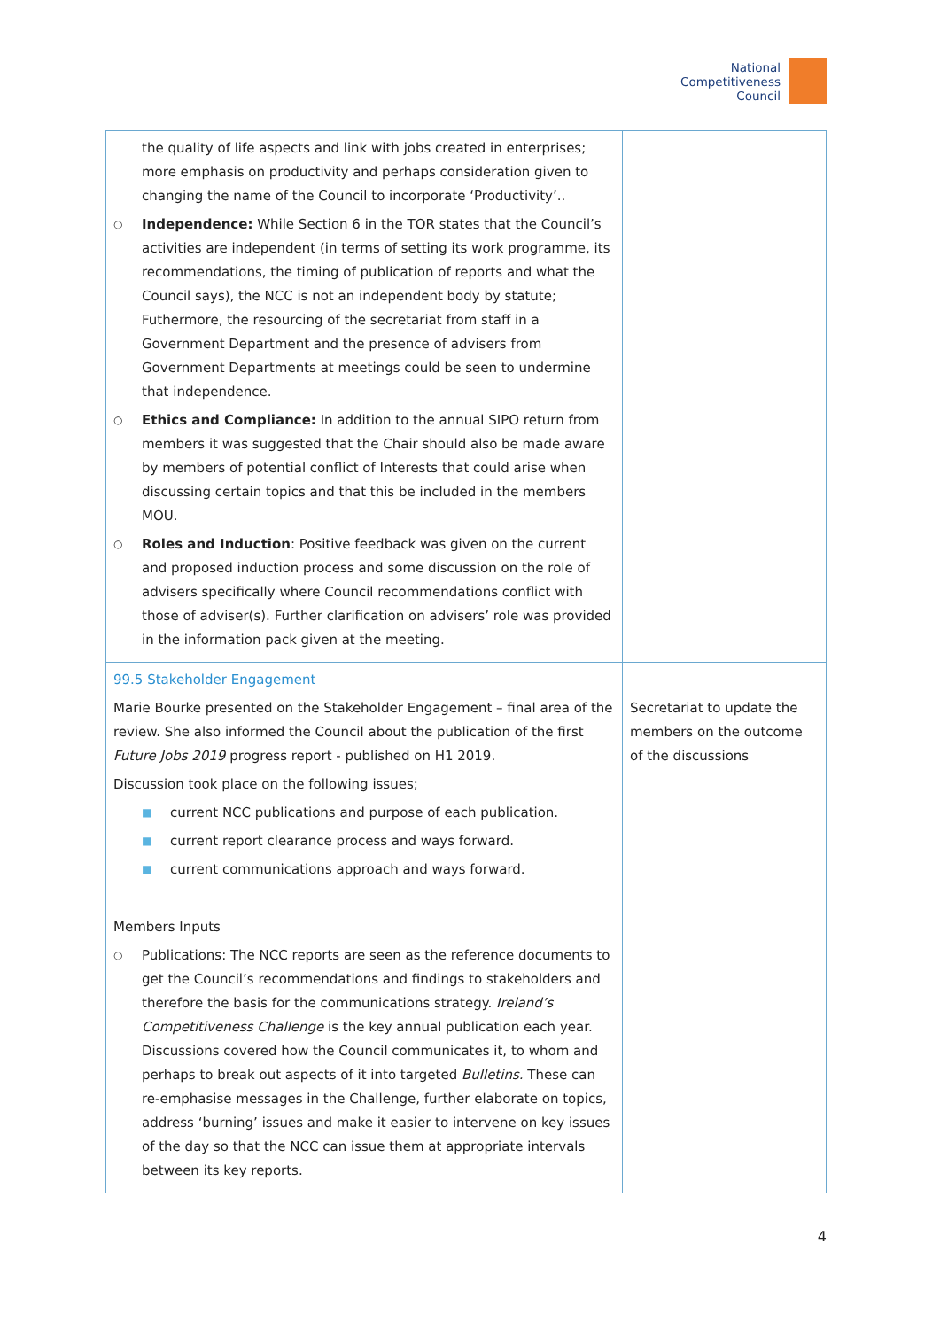National
Competitiveness
Council
| the quality of life aspects and link with jobs created in enterprises; more emphasis on productivity and perhaps consideration given to changing the name of the Council to incorporate ‘Productivity’.. ○ Independence: While Section 6 in the TOR states that the Council’s activities are independent (in terms of setting its work programme, its recommendations, the timing of publication of reports and what the Council says), the NCC is not an independent body by statute; Futhermore, the resourcing of the secretariat from staff in a Government Department and the presence of advisers from Government Departments at meetings could be seen to undermine that independence. ○ Ethics and Compliance: In addition to the annual SIPO return from members it was suggested that the Chair should also be made aware by members of potential conflict of Interests that could arise when discussing certain topics and that this be included in the members MOU. ○ Roles and Induction : Positive feedback was given on the current and proposed induction process and some discussion on the role of advisers specifically where Council recommendations conflict with those of adviser(s). Further clarification on advisers’ role was provided in the information pack given at the meeting. | |
| 99.5 Stakeholder Engagement Marie Bourke presented on the Stakeholder Engagement – final area of the review. She also informed the Council about the publication of the first Future Jobs 2019 progress report - published on H1 2019. Discussion took place on the following issues; ■ current NCC publications and purpose of each publication. ■ current report clearance process and ways forward. ■ current communications approach and ways forward. Members Inputs ○ Publications: The NCC reports are seen as the reference documents to get the Council’s recommendations and findings to stakeholders and therefore the basis for the communications strategy. Ireland’s Competitiveness Challenge is the key annual publication each year. Discussions covered how the Council communicates it, to whom and perhaps to break out aspects of it into targeted Bulletins. These can re-emphasise messages in the Challenge, further elaborate on topics, address ‘burning’ issues and make it easier to intervene on key issues of the day so that the NCC can issue them at appropriate intervals between its key reports. | Secretariat to update the members on the outcome of the discussions |
4